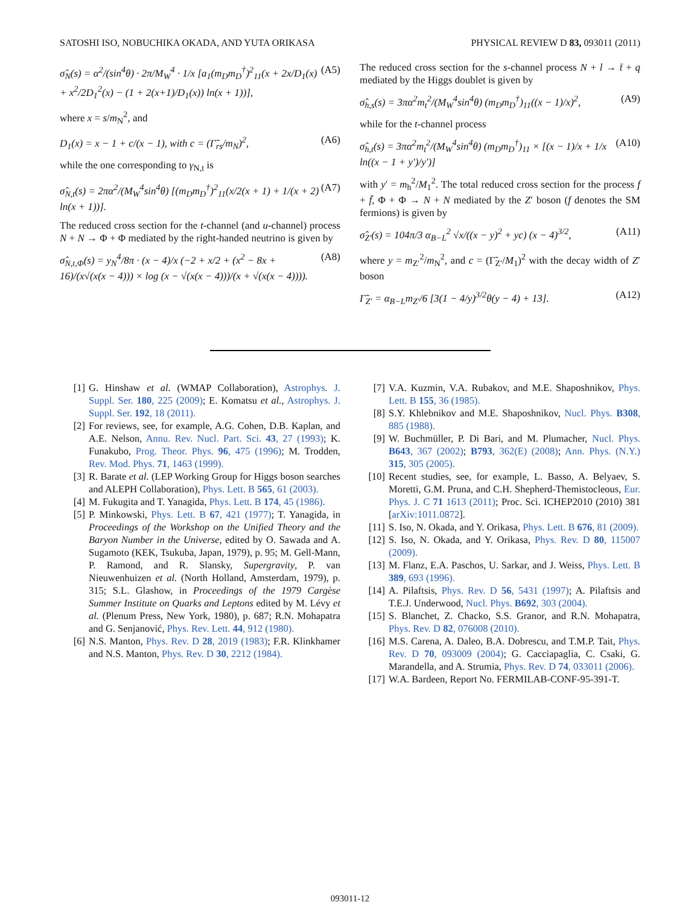SATOSHI ISO, NOBUCHIKA OKADA, AND YUTA ORIKASA PHYSICAL REVIEW D 83, 093011 (2011)
σ̂<sub>N</sub>(s) = α<sup>2</sup>/(sin<sup>4</sup>θ) · 2π/M<sub>W</sub><sup>4</sup> · 1/x [a<sub>1</sub>(m<sub>D</sub>m<sub>D</sub><sup>†</sup>)<sup>2</sup><sub>11</sub>(x + 2x/D<sub>1</sub>(x) + x<sup>2</sup>/2D<sub>1</sub><sup>2</sup>(x) − (1 + 2(x+1)/D<sub>1</sub>(x)) ln(x + 1))], (A5)
where x = s/m<sub>N</sub><sup>2</sup>, and
D<sub>1</sub>(x) = x − 1 + c/(x − 1), with c = (Γ̃<sub>rs</sub>/m<sub>N</sub>)<sup>2</sup>, (A6)
while the one corresponding to γ<sub>N,t</sub> is
σ̂<sub>N,t</sub>(s) = 2πα<sup>2</sup>/(M<sub>W</sub><sup>4</sup>sin<sup>4</sup>θ) [(m<sub>D</sub>m<sub>D</sub><sup>†</sup>)<sup>2</sup><sub>11</sub>(x/2(x + 1) + 1/(x + 2) ln(x + 1))]. (A7)
The reduced cross section for the t-channel (and u-channel) process N + N → Φ + Φ mediated by the right-handed neutrino is given by
σ̂<sub>N,t,Φ</sub>(s) = y<sub>N</sub><sup>4</sup>/8π · (x − 4)/x (−2 + x/2 + (x<sup>2</sup> − 8x + 16)/(x√(x(x − 4))) × log (x − √(x(x − 4)))/(x + √(x(x − 4)))). (A8)
The reduced cross section for the s-channel process N + l → t̄ + q mediated by the Higgs doublet is given by
σ̂<sub>h,s</sub>(s) = 3πα<sup>2</sup>m<sub>t</sub><sup>2</sup>/(M<sub>W</sub><sup>4</sup>sin<sup>4</sup>θ) (m<sub>D</sub>m<sub>D</sub><sup>†</sup>)<sub>11</sub>((x − 1)/x)<sup>2</sup>, (A9)
while for the t-channel process
σ̂<sub>h,t</sub>(s) = 3πα<sup>2</sup>m<sub>t</sub><sup>2</sup>/(M<sub>W</sub><sup>4</sup>sin<sup>4</sup>θ) (m<sub>D</sub>m<sub>D</sub><sup>†</sup>)<sub>11</sub> × [(x − 1)/x + 1/x ln((x − 1 + y′)/y′)] (A10)
with y′ = m<sub>h</sub><sup>2</sup>/M<sub>1</sub><sup>2</sup>. The total reduced cross section for the process f + f̄, Φ + Φ → N + N mediated by the Z′ boson (f denotes the SM fermions) is given by
σ̂<sub>Z′</sub>(s) = 104π/3 α<sub>B−L</sub><sup>2</sup> √x/((x − y)<sup>2</sup> + yc) (x − 4)<sup>3/2</sup>, (A11)
where y = m<sub>Z′</sub><sup>2</sup>/m<sub>N</sub><sup>2</sup>, and c = (Γ̃<sub>Z′</sub>/M<sub>1</sub>)<sup>2</sup> with the decay width of Z′ boson
Γ̃<sub>Z′</sub> = α<sub>B−L</sub>m<sub>Z′</sub>/6 [3(1 − 4/y)<sup>3/2</sup>θ(y − 4) + 13]. (A12)
[1] G. Hinshaw et al. (WMAP Collaboration), Astrophys. J. Suppl. Ser. 180, 225 (2009); E. Komatsu et al., Astrophys. J. Suppl. Ser. 192, 18 (2011).
[2] For reviews, see, for example, A.G. Cohen, D.B. Kaplan, and A.E. Nelson, Annu. Rev. Nucl. Part. Sci. 43, 27 (1993); K. Funakubo, Prog. Theor. Phys. 96, 475 (1996); M. Trodden, Rev. Mod. Phys. 71, 1463 (1999).
[3] R. Barate et al. (LEP Working Group for Higgs boson searches and ALEPH Collaboration), Phys. Lett. B 565, 61 (2003).
[4] M. Fukugita and T. Yanagida, Phys. Lett. B 174, 45 (1986).
[5] P. Minkowski, Phys. Lett. B 67, 421 (1977); T. Yanagida, in Proceedings of the Workshop on the Unified Theory and the Baryon Number in the Universe, edited by O. Sawada and A. Sugamoto (KEK, Tsukuba, Japan, 1979), p. 95; M. Gell-Mann, P. Ramond, and R. Slansky, Supergravity, P. van Nieuwenhuizen et al. (North Holland, Amsterdam, 1979), p. 315; S.L. Glashow, in Proceedings of the 1979 Cargèse Summer Institute on Quarks and Leptons edited by M. Lévy et al. (Plenum Press, New York, 1980), p. 687; R.N. Mohapatra and G. Senjanović, Phys. Rev. Lett. 44, 912 (1980).
[6] N.S. Manton, Phys. Rev. D 28, 2019 (1983); F.R. Klinkhamer and N.S. Manton, Phys. Rev. D 30, 2212 (1984).
[7] V.A. Kuzmin, V.A. Rubakov, and M.E. Shaposhnikov, Phys. Lett. B 155, 36 (1985).
[8] S.Y. Khlebnikov and M.E. Shaposhnikov, Nucl. Phys. B308, 885 (1988).
[9] W. Buchmüller, P. Di Bari, and M. Plumacher, Nucl. Phys. B643, 367 (2002); B793, 362(E) (2008); Ann. Phys. (N.Y.) 315, 305 (2005).
[10] Recent studies, see, for example, L. Basso, A. Belyaev, S. Moretti, G.M. Pruna, and C.H. Shepherd-Themistocleous, Eur. Phys. J. C 71 1613 (2011); Proc. Sci. ICHEP2010 (2010) 381 [arXiv:1011.0872].
[11] S. Iso, N. Okada, and Y. Orikasa, Phys. Lett. B 676, 81 (2009).
[12] S. Iso, N. Okada, and Y. Orikasa, Phys. Rev. D 80, 115007 (2009).
[13] M. Flanz, E.A. Paschos, U. Sarkar, and J. Weiss, Phys. Lett. B 389, 693 (1996).
[14] A. Pilaftsis, Phys. Rev. D 56, 5431 (1997); A. Pilaftsis and T.E.J. Underwood, Nucl. Phys. B692, 303 (2004).
[15] S. Blanchet, Z. Chacko, S.S. Granor, and R.N. Mohapatra, Phys. Rev. D 82, 076008 (2010).
[16] M.S. Carena, A. Daleo, B.A. Dobrescu, and T.M.P. Tait, Phys. Rev. D 70, 093009 (2004); G. Cacciapaglia, C. Csaki, G. Marandella, and A. Strumia, Phys. Rev. D 74, 033011 (2006).
[17] W.A. Bardeen, Report No. FERMILAB-CONF-95-391-T.
093011-12